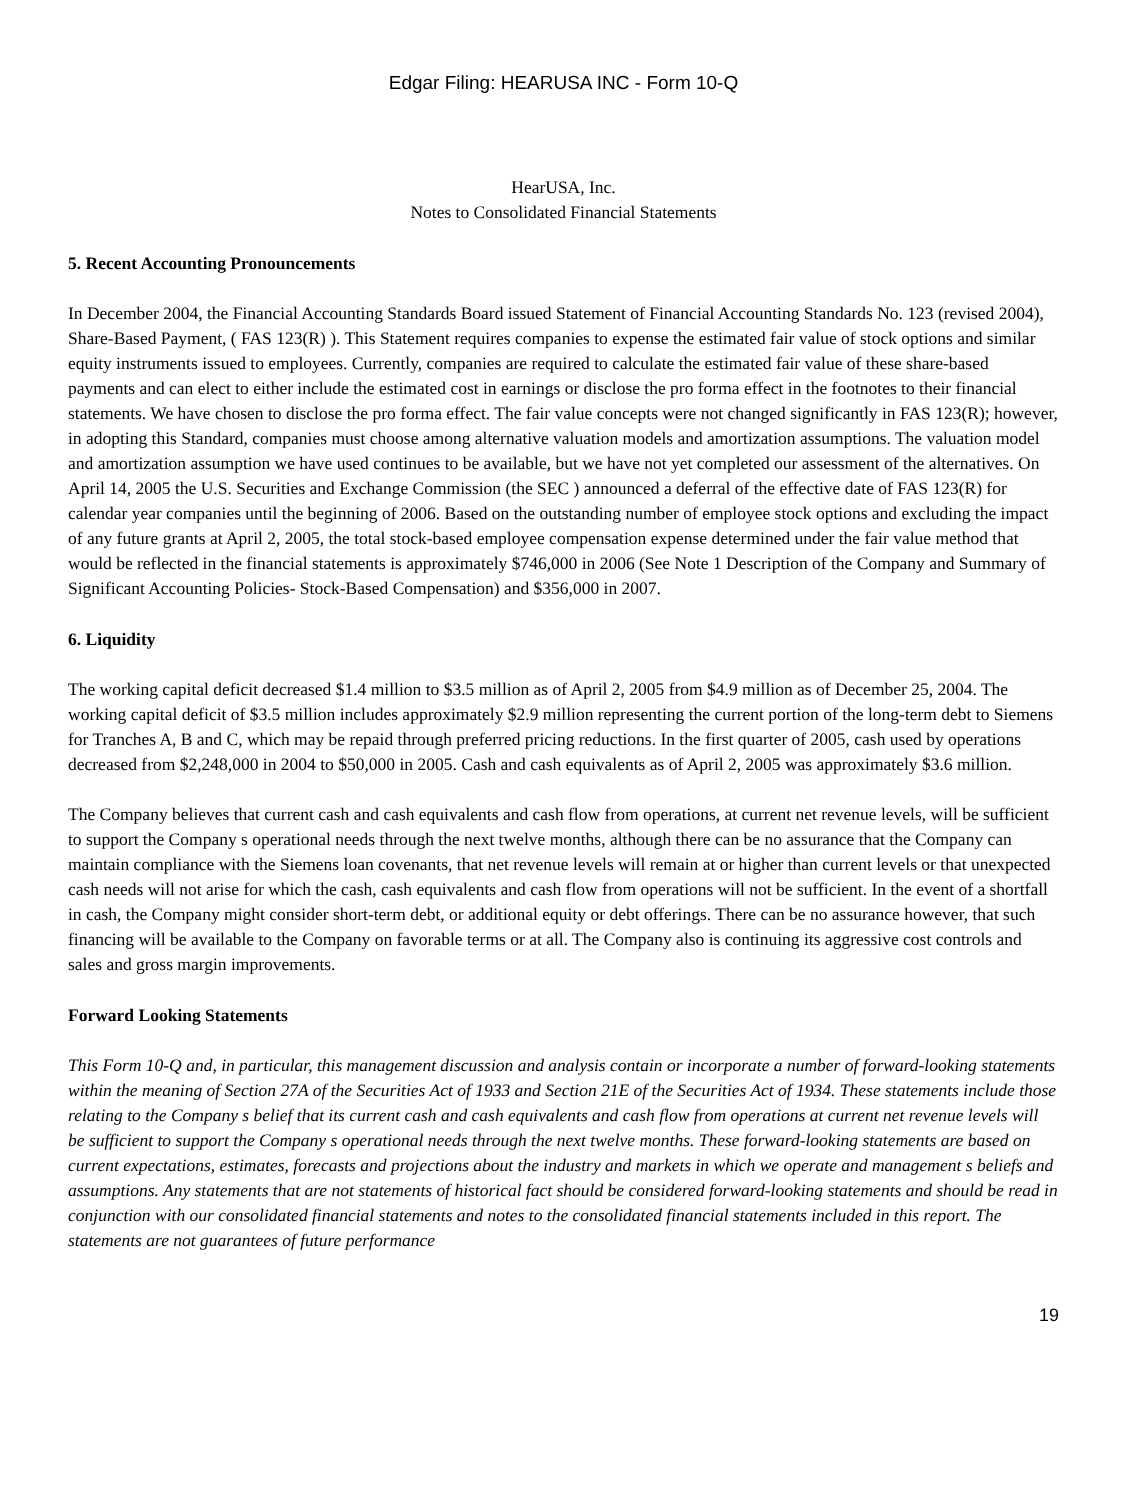Edgar Filing: HEARUSA INC - Form 10-Q
HearUSA, Inc.
Notes to Consolidated Financial Statements
5. Recent Accounting Pronouncements
In December 2004, the Financial Accounting Standards Board issued Statement of Financial Accounting Standards No. 123 (revised 2004), Share-Based Payment, ( FAS 123(R) ). This Statement requires companies to expense the estimated fair value of stock options and similar equity instruments issued to employees. Currently, companies are required to calculate the estimated fair value of these share-based payments and can elect to either include the estimated cost in earnings or disclose the pro forma effect in the footnotes to their financial statements. We have chosen to disclose the pro forma effect. The fair value concepts were not changed significantly in FAS 123(R); however, in adopting this Standard, companies must choose among alternative valuation models and amortization assumptions. The valuation model and amortization assumption we have used continues to be available, but we have not yet completed our assessment of the alternatives. On April 14, 2005 the U.S. Securities and Exchange Commission (the SEC ) announced a deferral of the effective date of FAS 123(R) for calendar year companies until the beginning of 2006. Based on the outstanding number of employee stock options and excluding the impact of any future grants at April 2, 2005, the total stock-based employee compensation expense determined under the fair value method that would be reflected in the financial statements is approximately $746,000 in 2006 (See Note 1 Description of the Company and Summary of Significant Accounting Policies- Stock-Based Compensation) and $356,000 in 2007.
6. Liquidity
The working capital deficit decreased $1.4 million to $3.5 million as of April 2, 2005 from $4.9 million as of December 25, 2004. The working capital deficit of $3.5 million includes approximately $2.9 million representing the current portion of the long-term debt to Siemens for Tranches A, B and C, which may be repaid through preferred pricing reductions. In the first quarter of 2005, cash used by operations decreased from $2,248,000 in 2004 to $50,000 in 2005. Cash and cash equivalents as of April 2, 2005 was approximately $3.6 million.
The Company believes that current cash and cash equivalents and cash flow from operations, at current net revenue levels, will be sufficient to support the Company s operational needs through the next twelve months, although there can be no assurance that the Company can maintain compliance with the Siemens loan covenants, that net revenue levels will remain at or higher than current levels or that unexpected cash needs will not arise for which the cash, cash equivalents and cash flow from operations will not be sufficient. In the event of a shortfall in cash, the Company might consider short-term debt, or additional equity or debt offerings. There can be no assurance however, that such financing will be available to the Company on favorable terms or at all. The Company also is continuing its aggressive cost controls and sales and gross margin improvements.
Forward Looking Statements
This Form 10-Q and, in particular, this management discussion and analysis contain or incorporate a number of forward-looking statements within the meaning of Section 27A of the Securities Act of 1933 and Section 21E of the Securities Act of 1934. These statements include those relating to the Company s belief that its current cash and cash equivalents and cash flow from operations at current net revenue levels will be sufficient to support the Company s operational needs through the next twelve months. These forward-looking statements are based on current expectations, estimates, forecasts and projections about the industry and markets in which we operate and management s beliefs and assumptions. Any statements that are not statements of historical fact should be considered forward-looking statements and should be read in conjunction with our consolidated financial statements and notes to the consolidated financial statements included in this report. The statements are not guarantees of future performance
19